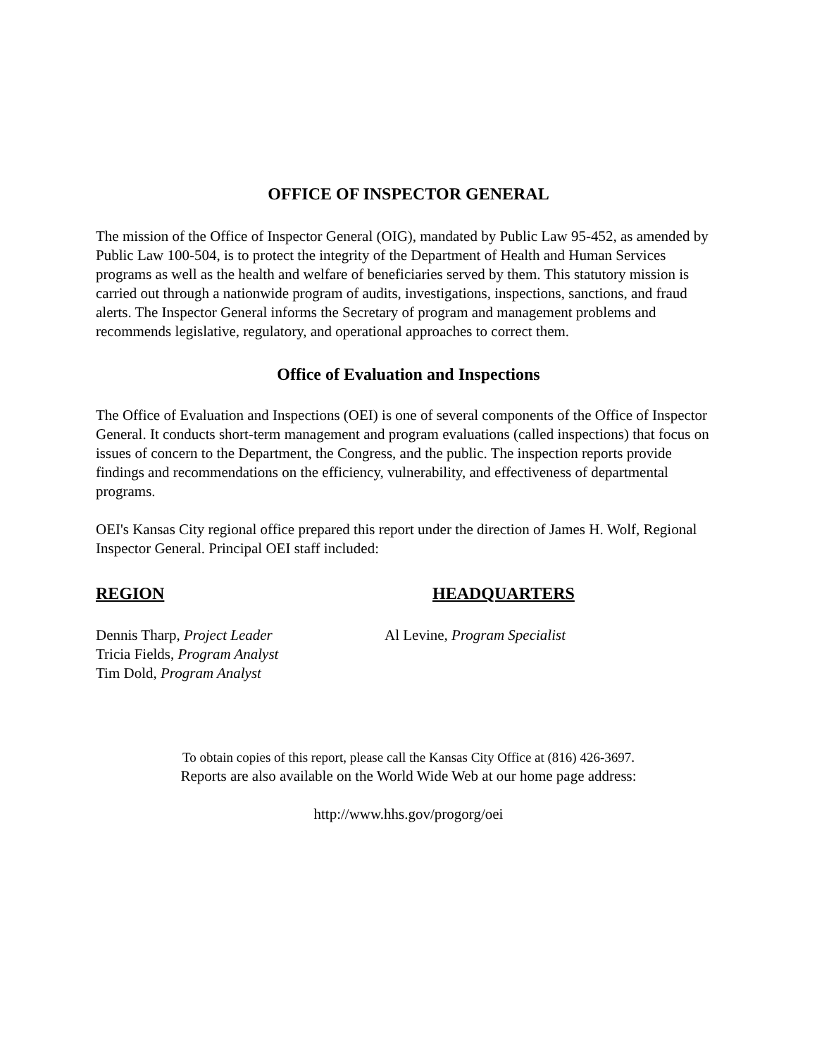OFFICE OF INSPECTOR GENERAL
The mission of the Office of Inspector General (OIG), mandated by Public Law 95-452, as amended by Public Law 100-504, is to protect the integrity of the Department of Health and Human Services programs as well as the health and welfare of beneficiaries served by them. This statutory mission is carried out through a nationwide program of audits, investigations, inspections, sanctions, and fraud alerts. The Inspector General informs the Secretary of program and management problems and recommends legislative, regulatory, and operational approaches to correct them.
Office of Evaluation and Inspections
The Office of Evaluation and Inspections (OEI) is one of several components of the Office of Inspector General. It conducts short-term management and program evaluations (called inspections) that focus on issues of concern to the Department, the Congress, and the public. The inspection reports provide findings and recommendations on the efficiency, vulnerability, and effectiveness of departmental programs.
OEI's Kansas City regional office prepared this report under the direction of James H. Wolf, Regional Inspector General. Principal OEI staff included:
REGION
Dennis Tharp, Project Leader
Tricia Fields, Program Analyst
Tim Dold, Program Analyst
HEADQUARTERS
Al Levine, Program Specialist
To obtain copies of this report, please call the Kansas City Office at (816) 426-3697.
Reports are also available on the World Wide Web at our home page address:
http://www.hhs.gov/progorg/oei